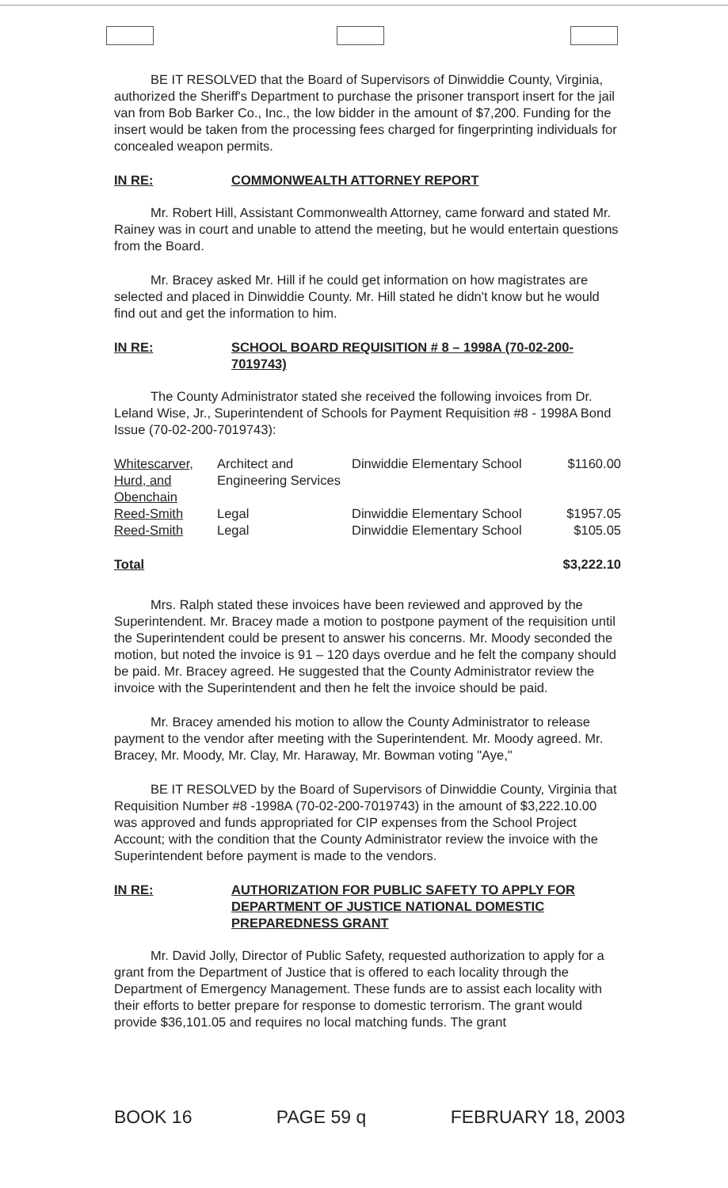BE IT RESOLVED that the Board of Supervisors of Dinwiddie County, Virginia, authorized the Sheriff's Department to purchase the prisoner transport insert for the jail van from Bob Barker Co., Inc., the low bidder in the amount of $7,200. Funding for the insert would be taken from the processing fees charged for fingerprinting individuals for concealed weapon permits.
IN RE: COMMONWEALTH ATTORNEY REPORT
Mr. Robert Hill, Assistant Commonwealth Attorney, came forward and stated Mr. Rainey was in court and unable to attend the meeting, but he would entertain questions from the Board.
Mr. Bracey asked Mr. Hill if he could get information on how magistrates are selected and placed in Dinwiddie County. Mr. Hill stated he didn't know but he would find out and get the information to him.
IN RE: SCHOOL BOARD REQUISITION # 8 – 1998A (70-02-200-7019743)
The County Administrator stated she received the following invoices from Dr. Leland Wise, Jr., Superintendent of Schools for Payment Requisition #8 - 1998A Bond Issue (70-02-200-7019743):
| Whitescarver, Hurd, and Obenchain | Architect and Engineering Services | Dinwiddie Elementary School | $1160.00 |
| Reed-Smith | Legal | Dinwiddie Elementary School | $1957.05 |
| Reed-Smith | Legal | Dinwiddie Elementary School | $105.05 |
| Total | | | $3,222.10 |
Mrs. Ralph stated these invoices have been reviewed and approved by the Superintendent. Mr. Bracey made a motion to postpone payment of the requisition until the Superintendent could be present to answer his concerns. Mr. Moody seconded the motion, but noted the invoice is 91 – 120 days overdue and he felt the company should be paid. Mr. Bracey agreed. He suggested that the County Administrator review the invoice with the Superintendent and then he felt the invoice should be paid.
Mr. Bracey amended his motion to allow the County Administrator to release payment to the vendor after meeting with the Superintendent. Mr. Moody agreed. Mr. Bracey, Mr. Moody, Mr. Clay, Mr. Haraway, Mr. Bowman voting "Aye,"
BE IT RESOLVED by the Board of Supervisors of Dinwiddie County, Virginia that Requisition Number #8 -1998A (70-02-200-7019743) in the amount of $3,222.10.00 was approved and funds appropriated for CIP expenses from the School Project Account; with the condition that the County Administrator review the invoice with the Superintendent before payment is made to the vendors.
IN RE: AUTHORIZATION FOR PUBLIC SAFETY TO APPLY FOR DEPARTMENT OF JUSTICE NATIONAL DOMESTIC PREPAREDNESS GRANT
Mr. David Jolly, Director of Public Safety, requested authorization to apply for a grant from the Department of Justice that is offered to each locality through the Department of Emergency Management. These funds are to assist each locality with their efforts to better prepare for response to domestic terrorism. The grant would provide $36,101.05 and requires no local matching funds. The grant
BOOK 16 PAGE 59 q FEBRUARY 18, 2003